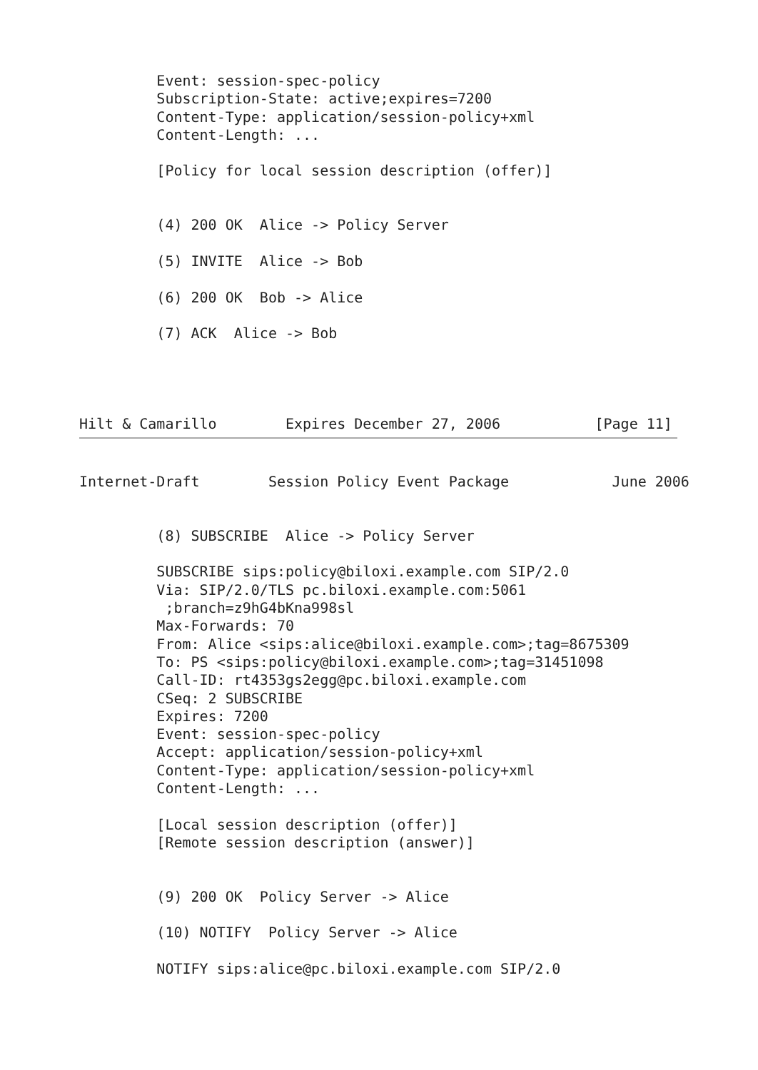Event: session-spec-policy
         Subscription-State: active;expires=7200
         Content-Type: application/session-policy+xml
         Content-Length: ...

         [Policy for local session description (offer)]


         (4) 200 OK  Alice -> Policy Server

         (5) INVITE  Alice -> Bob

         (6) 200 OK  Bob -> Alice

         (7) ACK  Alice -> Bob




Hilt & Camarillo        Expires December 27, 2006           [Page 11]
Internet-Draft        Session Policy Event Package            June 2006


         (8) SUBSCRIBE  Alice -> Policy Server

         SUBSCRIBE sips:policy@biloxi.example.com SIP/2.0
         Via: SIP/2.0/TLS pc.biloxi.example.com:5061
          ;branch=z9hG4bKna998sl
         Max-Forwards: 70
         From: Alice <sips:alice@biloxi.example.com>;tag=8675309
         To: PS <sips:policy@biloxi.example.com>;tag=31451098
         Call-ID: rt4353gs2egg@pc.biloxi.example.com
         CSeq: 2 SUBSCRIBE
         Expires: 7200
         Event: session-spec-policy
         Accept: application/session-policy+xml
         Content-Type: application/session-policy+xml
         Content-Length: ...

         [Local session description (offer)]
         [Remote session description (answer)]


         (9) 200 OK  Policy Server -> Alice

         (10) NOTIFY  Policy Server -> Alice

         NOTIFY sips:alice@pc.biloxi.example.com SIP/2.0